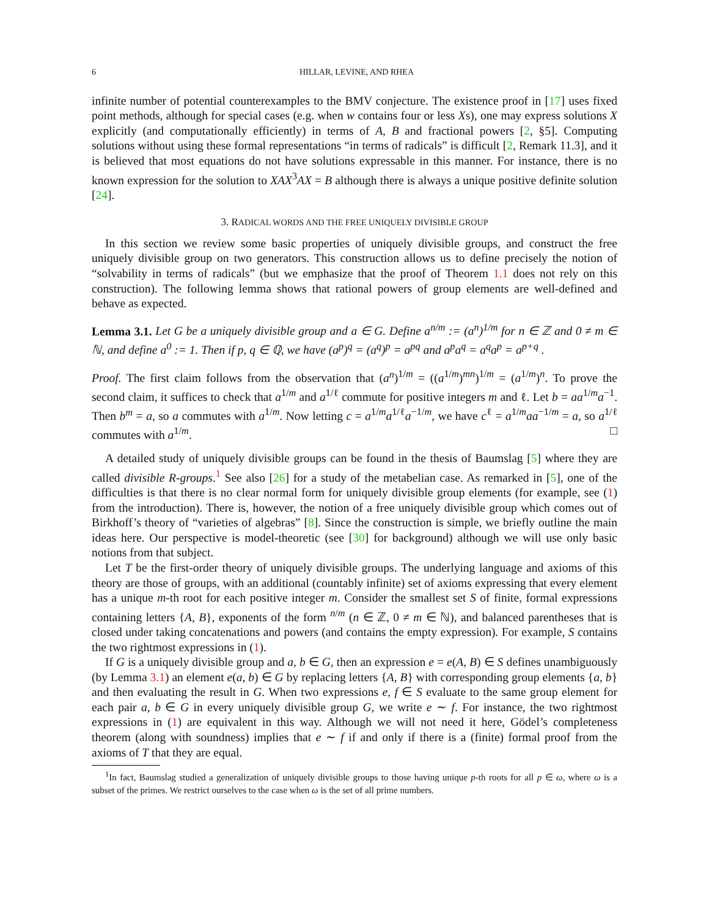6 HILLAR, LEVINE, AND RHEA
infinite number of potential counterexamples to the BMV conjecture. The existence proof in [17] uses fixed point methods, although for special cases (e.g. when w contains four or less Xs), one may express solutions X explicitly (and computationally efficiently) in terms of A, B and fractional powers [2, §5]. Computing solutions without using these formal representations “in terms of radicals” is difficult [2, Remark 11.3], and it is believed that most equations do not have solutions expressable in this manner. For instance, there is no known expression for the solution to XAX<sup>3</sup>AX = B although there is always a unique positive definite solution [24].
3. RADICAL WORDS AND THE FREE UNIQUELY DIVISIBLE GROUP
In this section we review some basic properties of uniquely divisible groups, and construct the free uniquely divisible group on two generators. This construction allows us to define precisely the notion of “solvability in terms of radicals” (but we emphasize that the proof of Theorem 1.1 does not rely on this construction). The following lemma shows that rational powers of group elements are well-defined and behave as expected.
Lemma 3.1. Let G be a uniquely divisible group and a ∈ G. Define a<sup>n/m</sup> := (a<sup>n</sup>)<sup>1/m</sup> for n ∈ ℤ and 0 ≠ m ∈ ℕ, and define a<sup>0</sup> := 1. Then if p, q ∈ ℚ, we have (a<sup>p</sup>)<sup>q</sup> = (a<sup>q</sup>)<sup>p</sup> = a<sup>pq</sup> and a<sup>p</sup>a<sup>q</sup> = a<sup>q</sup>a<sup>p</sup> = a<sup>p+q</sup> .
Proof. The first claim follows from the observation that (a<sup>n</sup>)<sup>1/m</sup> = ((a<sup>1/m</sup>)<sup>mn</sup>)<sup>1/m</sup> = (a<sup>1/m</sup>)<sup>n</sup>. To prove the second claim, it suffices to check that a<sup>1/m</sup> and a<sup>1/ℓ</sup> commute for positive integers m and ℓ. Let b = aa<sup>1/m</sup>a<sup>−1</sup>. Then b<sup>m</sup> = a, so a commutes with a<sup>1/m</sup>. Now letting c = a<sup>1/m</sup>a<sup>1/ℓ</sup>a<sup>−1/m</sup>, we have c<sup>ℓ</sup> = a<sup>1/m</sup>aa<sup>−1/m</sup> = a, so a<sup>1/ℓ</sup> commutes with a<sup>1/m</sup>. □
A detailed study of uniquely divisible groups can be found in the thesis of Baumslag [5] where they are called divisible R-groups.<sup>1</sup> See also [26] for a study of the metabelian case. As remarked in [5], one of the difficulties is that there is no clear normal form for uniquely divisible group elements (for example, see (1) from the introduction). There is, however, the notion of a free uniquely divisible group which comes out of Birkhoff’s theory of “varieties of algebras” [8]. Since the construction is simple, we briefly outline the main ideas here. Our perspective is model-theoretic (see [30] for background) although we will use only basic notions from that subject.
Let T be the first-order theory of uniquely divisible groups. The underlying language and axioms of this theory are those of groups, with an additional (countably infinite) set of axioms expressing that every element has a unique m-th root for each positive integer m. Consider the smallest set S of finite, formal expressions containing letters {A, B}, exponents of the form <sup>n/m</sup> (n ∈ ℤ, 0 ≠ m ∈ ℕ), and balanced parentheses that is closed under taking concatenations and powers (and contains the empty expression). For example, S contains the two rightmost expressions in (1).
If G is a uniquely divisible group and a, b ∈ G, then an expression e = e(A, B) ∈ S defines unambiguously (by Lemma 3.1) an element e(a, b) ∈ G by replacing letters {A, B} with corresponding group elements {a, b} and then evaluating the result in G. When two expressions e, f ∈ S evaluate to the same group element for each pair a, b ∈ G in every uniquely divisible group G, we write e ∼ f. For instance, the two rightmost expressions in (1) are equivalent in this way. Although we will not need it here, Gödel’s completeness theorem (along with soundness) implies that e ∼ f if and only if there is a (finite) formal proof from the axioms of T that they are equal.
<sup>1</sup> In fact, Baumslag studied a generalization of uniquely divisible groups to those having unique p-th roots for all p ∈ ω, where ω is a subset of the primes. We restrict ourselves to the case when ω is the set of all prime numbers.